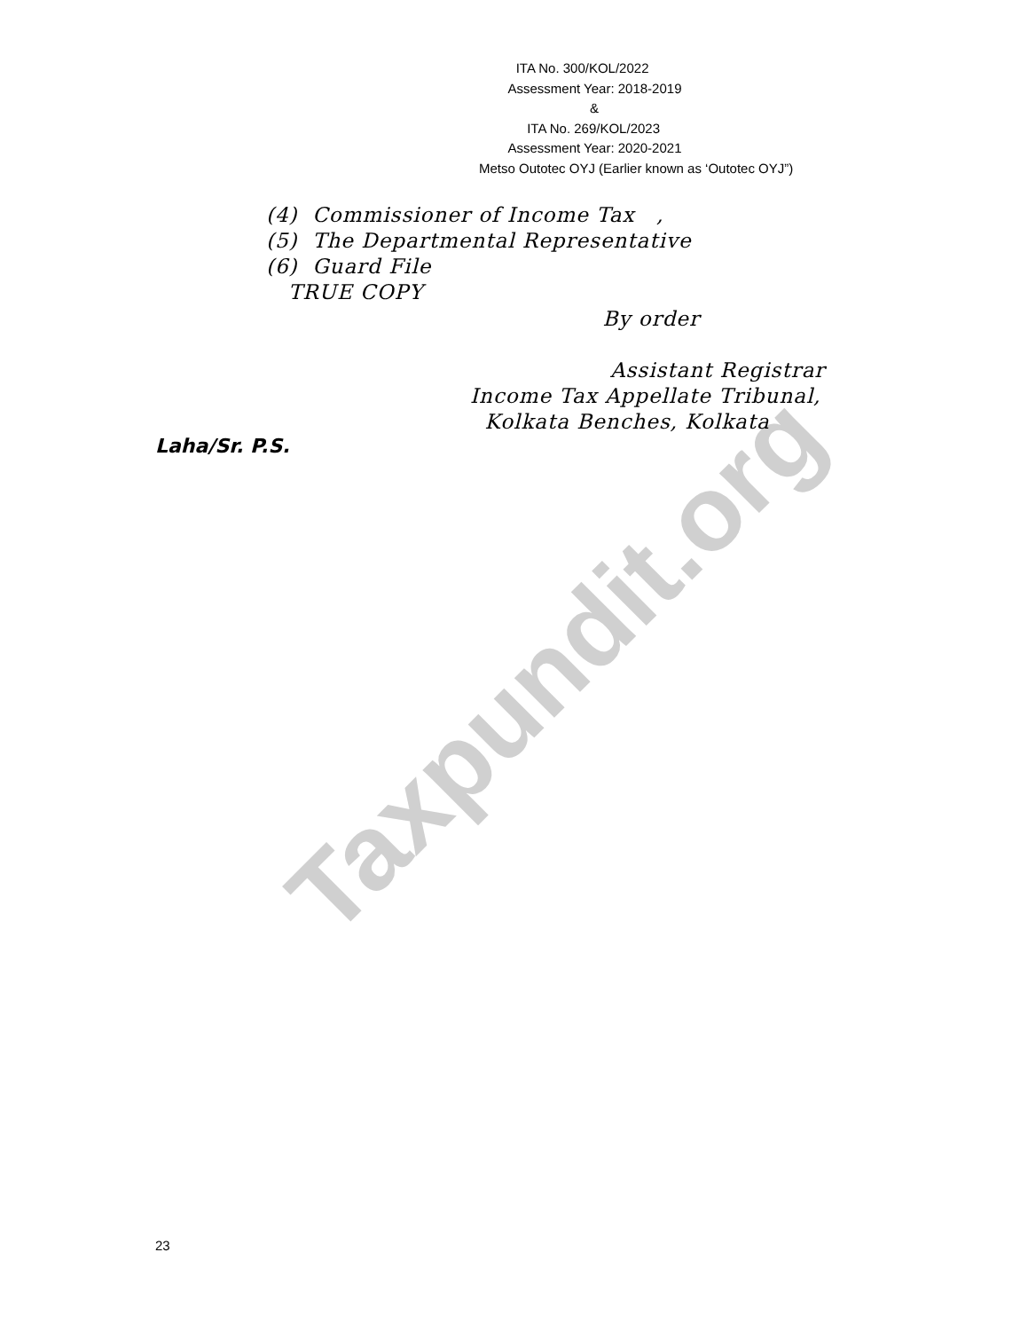ITA No. 300/KOL/2022
Assessment Year: 2018-2019
&
ITA No. 269/KOL/2023
Assessment Year: 2020-2021
Metso Outotec OYJ (Earlier known as ‘Outotec OYJ”)
(4) Commissioner of Income Tax ,
(5) The Departmental Representative
(6) Guard File
TRUE COPY
By order
Assistant Registrar
Income Tax Appellate Tribunal,
Kolkata Benches, Kolkata
Laha/Sr. P.S.
23
Taxpundit.org